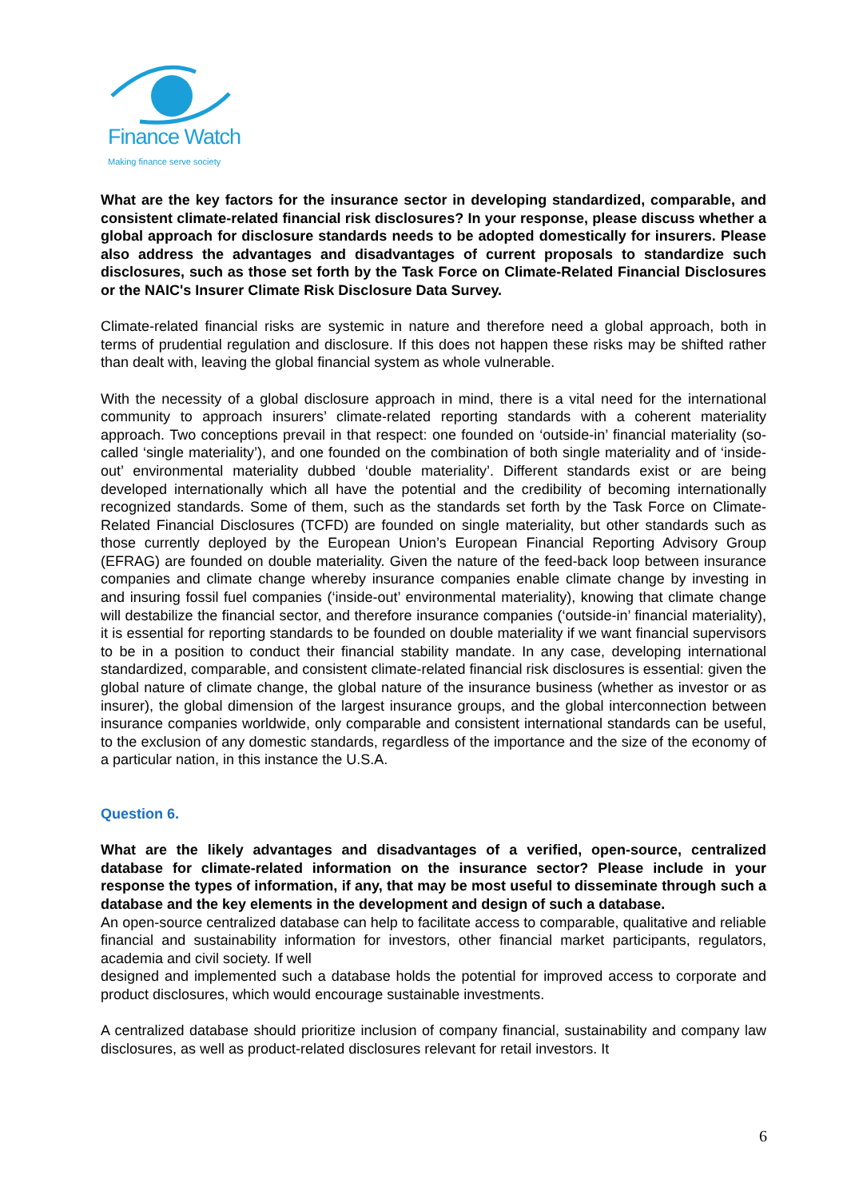Finance Watch
Making finance serve society
What are the key factors for the insurance sector in developing standardized, comparable, and consistent climate-related financial risk disclosures? In your response, please discuss whether a global approach for disclosure standards needs to be adopted domestically for insurers. Please also address the advantages and disadvantages of current proposals to standardize such disclosures, such as those set forth by the Task Force on Climate-Related Financial Disclosures or the NAIC's Insurer Climate Risk Disclosure Data Survey.
Climate-related financial risks are systemic in nature and therefore need a global approach, both in terms of prudential regulation and disclosure. If this does not happen these risks may be shifted rather than dealt with, leaving the global financial system as whole vulnerable.
With the necessity of a global disclosure approach in mind, there is a vital need for the international community to approach insurers’ climate-related reporting standards with a coherent materiality approach. Two conceptions prevail in that respect: one founded on ‘outside-in’ financial materiality (so-called ‘single materiality’), and one founded on the combination of both single materiality and of ‘inside-out’ environmental materiality dubbed ‘double materiality’. Different standards exist or are being developed internationally which all have the potential and the credibility of becoming internationally recognized standards. Some of them, such as the standards set forth by the Task Force on Climate-Related Financial Disclosures (TCFD) are founded on single materiality, but other standards such as those currently deployed by the European Union’s European Financial Reporting Advisory Group (EFRAG) are founded on double materiality. Given the nature of the feed-back loop between insurance companies and climate change whereby insurance companies enable climate change by investing in and insuring fossil fuel companies (‘inside-out’ environmental materiality), knowing that climate change will destabilize the financial sector, and therefore insurance companies (‘outside-in’ financial materiality), it is essential for reporting standards to be founded on double materiality if we want financial supervisors to be in a position to conduct their financial stability mandate. In any case, developing international standardized, comparable, and consistent climate-related financial risk disclosures is essential: given the global nature of climate change, the global nature of the insurance business (whether as investor or as insurer), the global dimension of the largest insurance groups, and the global interconnection between insurance companies worldwide, only comparable and consistent international standards can be useful, to the exclusion of any domestic standards, regardless of the importance and the size of the economy of a particular nation, in this instance the U.S.A.
Question 6.
What are the likely advantages and disadvantages of a verified, open-source, centralized database for climate-related information on the insurance sector? Please include in your response the types of information, if any, that may be most useful to disseminate through such a database and the key elements in the development and design of such a database.
An open-source centralized database can help to facilitate access to comparable, qualitative and reliable financial and sustainability information for investors, other financial market participants, regulators, academia and civil society. If well
designed and implemented such a database holds the potential for improved access to corporate and product disclosures, which would encourage sustainable investments.
A centralized database should prioritize inclusion of company financial, sustainability and company law disclosures, as well as product-related disclosures relevant for retail investors. It
6